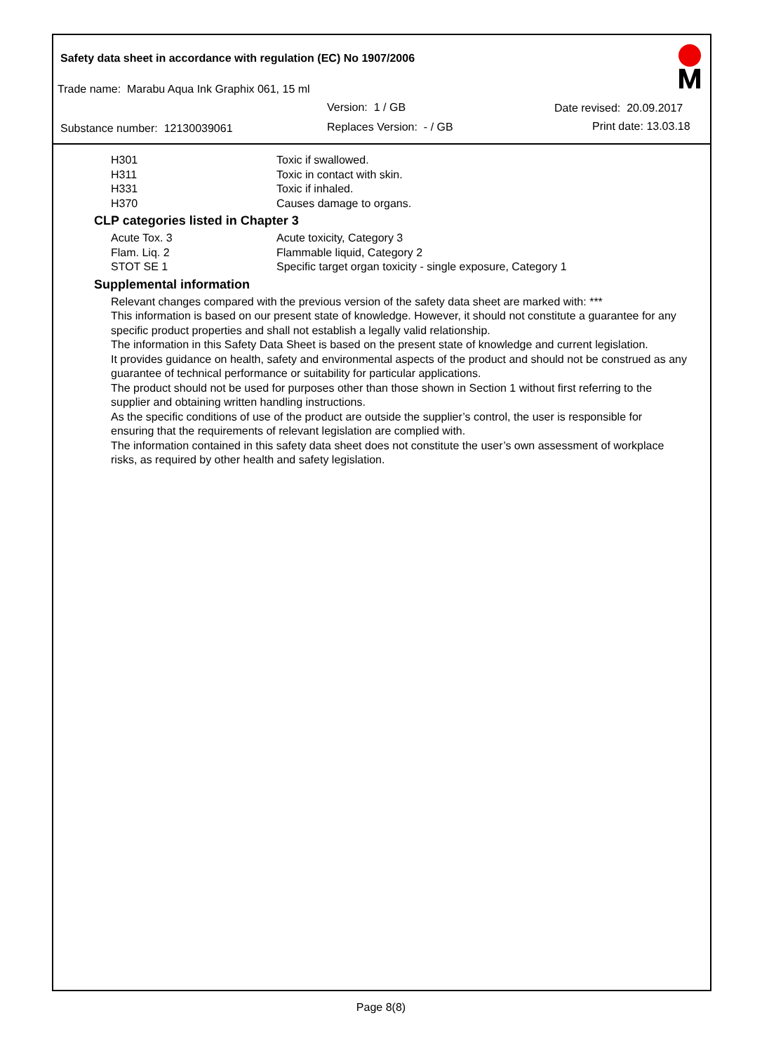Safety data sheet in accordance with regulation (EC) No 1907/2006
Trade name: Marabu Aqua Ink Graphix 061, 15 ml
Version: 1 / GB Date revised: 20.09.2017
Substance number: 12130039061 Replaces Version: - / GB Print date: 13.03.18
| H301 | Toxic if swallowed. |
| H311 | Toxic in contact with skin. |
| H331 | Toxic if inhaled. |
| H370 | Causes damage to organs. |
CLP categories listed in Chapter 3
| Acute Tox. 3 | Acute toxicity, Category 3 |
| Flam. Liq. 2 | Flammable liquid, Category 2 |
| STOT SE 1 | Specific target organ toxicity - single exposure, Category 1 |
Supplemental information
Relevant changes compared with the previous version of the safety data sheet are marked with: ***
This information is based on our present state of knowledge. However, it should not constitute a guarantee for any specific product properties and shall not establish a legally valid relationship.
The information in this Safety Data Sheet is based on the present state of knowledge and current legislation.
It provides guidance on health, safety and environmental aspects of the product and should not be construed as any guarantee of technical performance or suitability for particular applications.
The product should not be used for purposes other than those shown in Section 1 without first referring to the supplier and obtaining written handling instructions.
As the specific conditions of use of the product are outside the supplier’s control, the user is responsible for ensuring that the requirements of relevant legislation are complied with.
The information contained in this safety data sheet does not constitute the user’s own assessment of workplace risks, as required by other health and safety legislation.
Page 8(8)